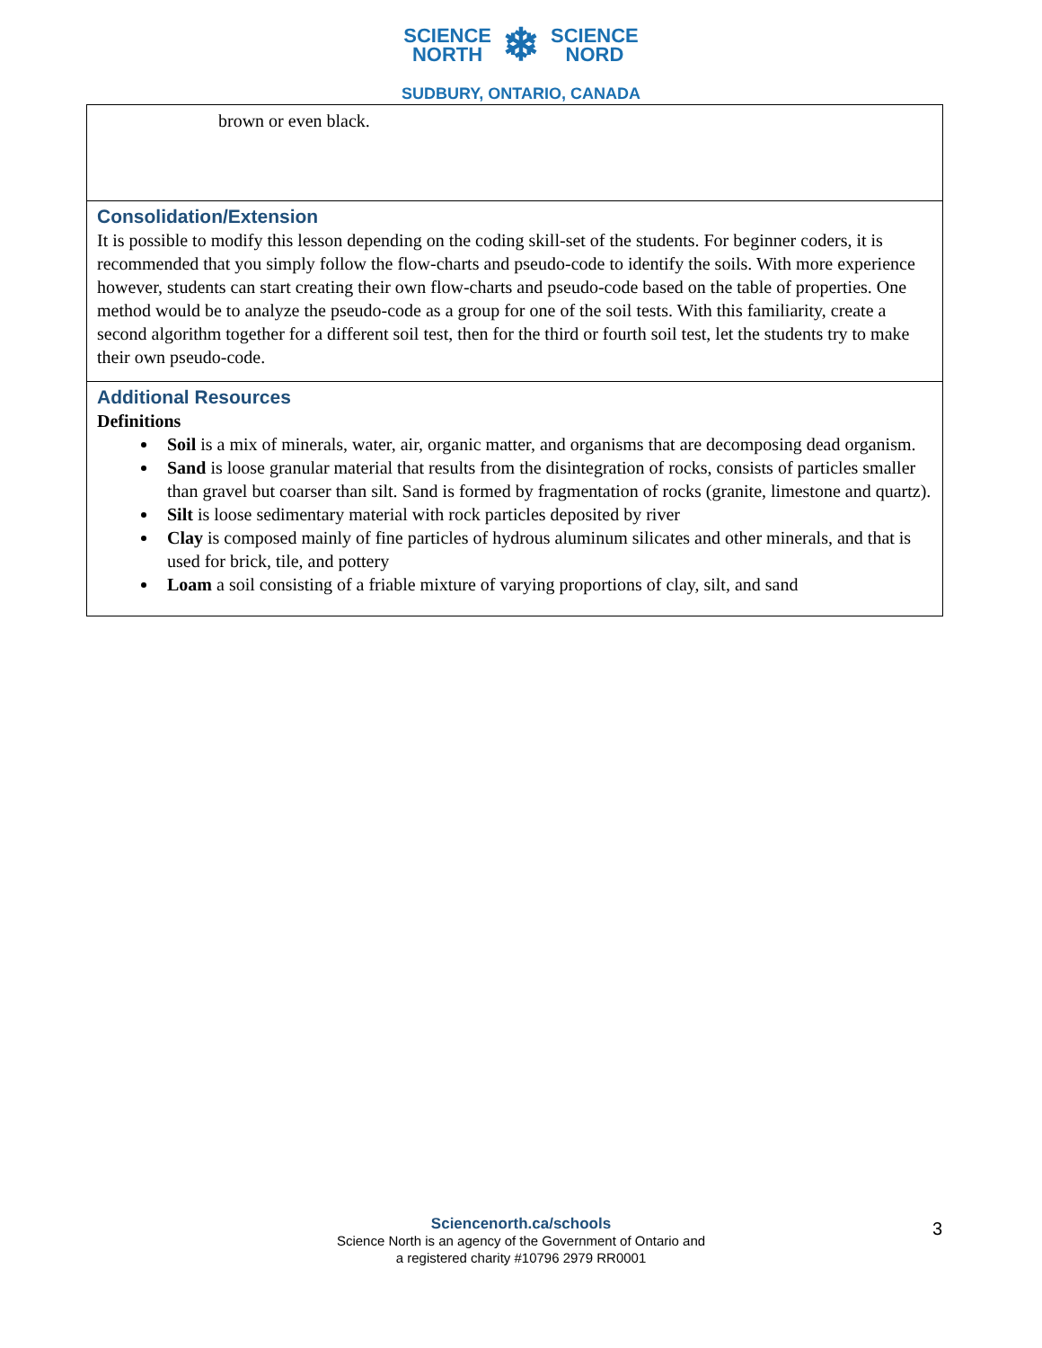SCIENCE
NORTH
❄
SCIENCE
NORD
SUDBURY, ONTARIO, CANADA
| brown or even black. |
| Consolidation/Extension It is possible to modify this lesson depending on the coding skill-set of the students. For beginner coders, it is recommended that you simply follow the flow-charts and pseudo-code to identify the soils. With more experience however, students can start creating their own flow-charts and pseudo-code based on the table of properties. One method would be to analyze the pseudo-code as a group for one of the soil tests. With this familiarity, create a second algorithm together for a different soil test, then for the third or fourth soil test, let the students try to make their own pseudo-code. |
| Additional Resources Definitions Soil is a mix of minerals, water, air, organic matter, and organisms that are decomposing dead organism. Sand is loose granular material that results from the disintegration of rocks, consists of particles smaller than gravel but coarser than silt. Sand is formed by fragmentation of rocks (granite, limestone and quartz). Silt is loose sedimentary material with rock particles deposited by river Clay is composed mainly of fine particles of hydrous aluminum silicates and other minerals, and that is used for brick, tile, and pottery Loam a soil consisting of a friable mixture of varying proportions of clay, silt, and sand |
Sciencenorth.ca/schools
Science North is an agency of the Government of Ontario and
a registered charity #10796 2979 RR0001
3